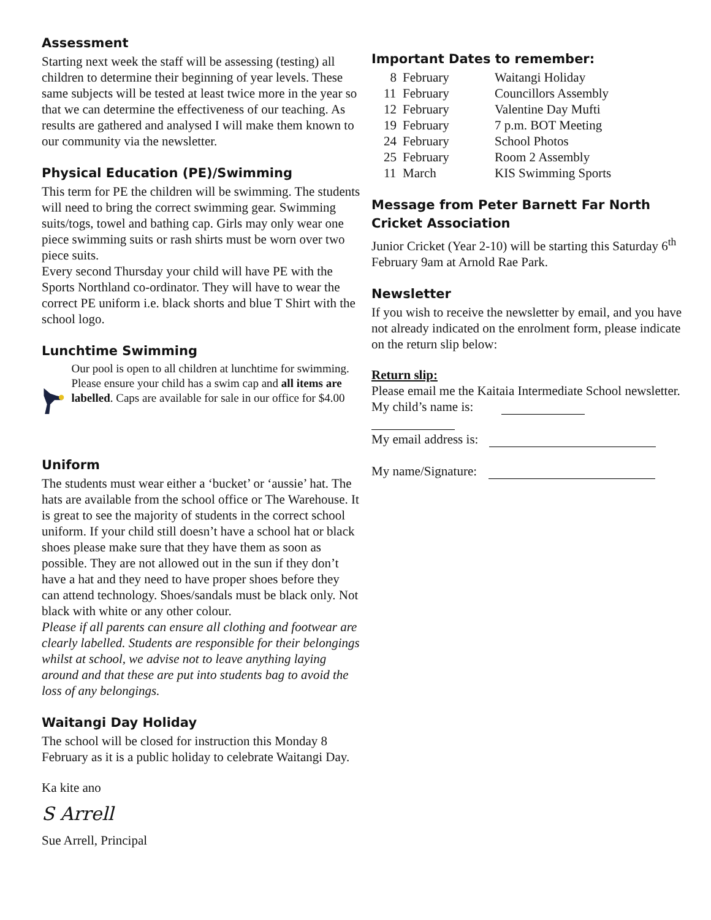Assessment
Starting next week the staff will be assessing (testing) all children to determine their beginning of year levels. These same subjects will be tested at least twice more in the year so that we can determine the effectiveness of our teaching. As results are gathered and analysed I will make them known to our community via the newsletter.
Physical Education (PE)/Swimming
This term for PE the children will be swimming. The students will need to bring the correct swimming gear. Swimming suits/togs, towel and bathing cap. Girls may only wear one piece swimming suits or rash shirts must be worn over two piece suits.
Every second Thursday your child will have PE with the Sports Northland co-ordinator. They will have to wear the correct PE uniform i.e. black shorts and blue T Shirt with the school logo.
Lunchtime Swimming
Our pool is open to all children at lunchtime for swimming. Please ensure your child has a swim cap and all items are labelled. Caps are available for sale in our office for $4.00
Uniform
The students must wear either a ‘bucket’ or ‘aussie’ hat. The hats are available from the school office or The Warehouse. It is great to see the majority of students in the correct school uniform. If your child still doesn’t have a school hat or black shoes please make sure that they have them as soon as possible. They are not allowed out in the sun if they don’t have a hat and they need to have proper shoes before they can attend technology. Shoes/sandals must be black only. Not black with white or any other colour.
Please if all parents can ensure all clothing and footwear are clearly labelled. Students are responsible for their belongings whilst at school, we advise not to leave anything laying around and that these are put into students bag to avoid the loss of any belongings.
Waitangi Day Holiday
The school will be closed for instruction this Monday 8 February as it is a public holiday to celebrate Waitangi Day.
Ka kite ano
S Arrell
Sue Arrell, Principal
Important Dates to remember:
| 8 | February | Waitangi Holiday |
| 11 | February | Councillors Assembly |
| 12 | February | Valentine Day Mufti |
| 19 | February | 7 p.m. BOT Meeting |
| 24 | February | School Photos |
| 25 | February | Room 2 Assembly |
| 11 | March | KIS Swimming Sports |
Message from Peter Barnett Far North Cricket Association
Junior Cricket (Year 2-10) will be starting this Saturday 6<sup>th</sup> February 9am at Arnold Rae Park.
Newsletter
If you wish to receive the newsletter by email, and you have not already indicated on the enrolment form, please indicate on the return slip below:
Return slip:
Please email me the Kaitaia Intermediate School newsletter. My child’s name is:
My email address is:
My name/Signature: